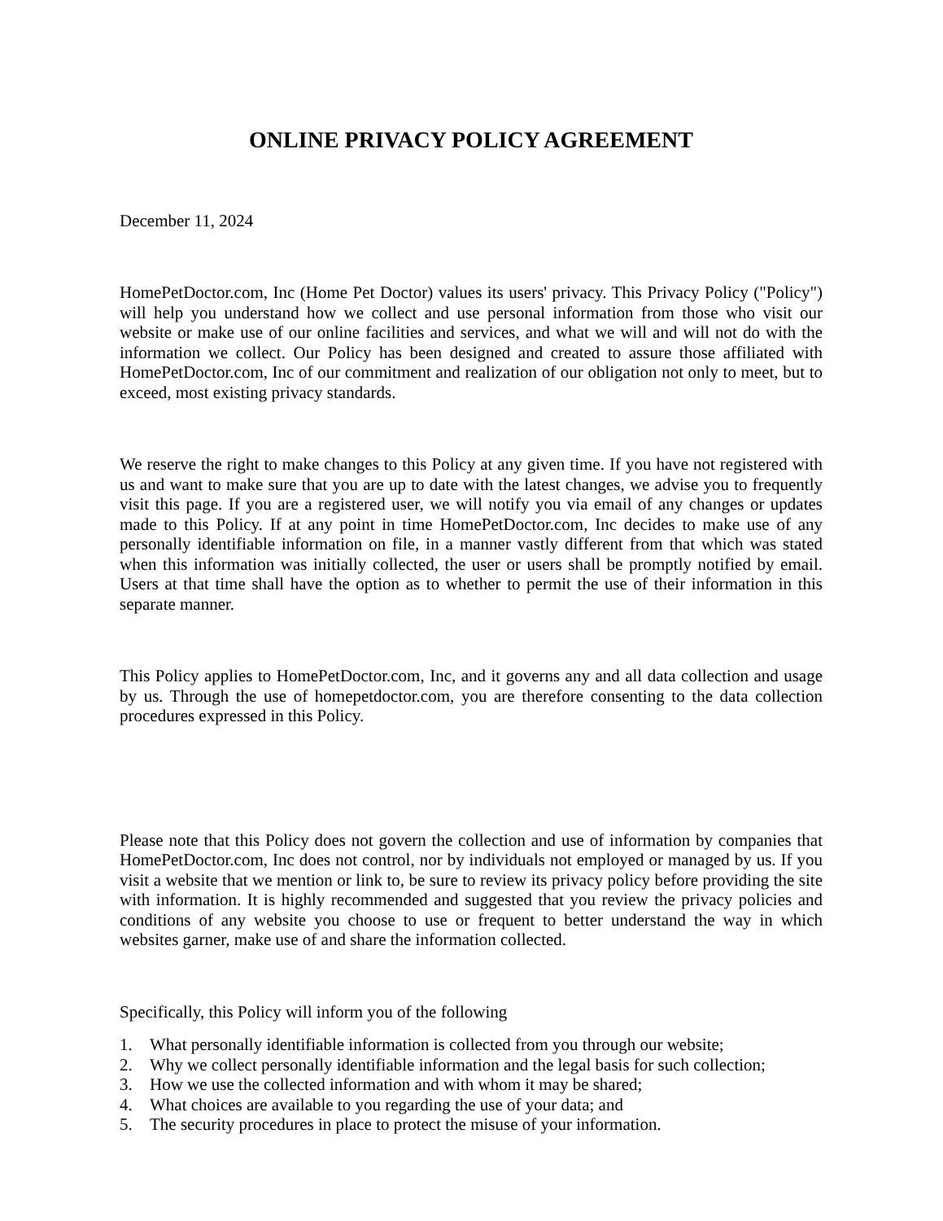ONLINE PRIVACY POLICY AGREEMENT
December 11, 2024
HomePetDoctor.com, Inc (Home Pet Doctor) values its users' privacy. This Privacy Policy ("Policy") will help you understand how we collect and use personal information from those who visit our website or make use of our online facilities and services, and what we will and will not do with the information we collect. Our Policy has been designed and created to assure those affiliated with HomePetDoctor.com, Inc of our commitment and realization of our obligation not only to meet, but to exceed, most existing privacy standards.
We reserve the right to make changes to this Policy at any given time. If you have not registered with us and want to make sure that you are up to date with the latest changes, we advise you to frequently visit this page. If you are a registered user, we will notify you via email of any changes or updates made to this Policy. If at any point in time HomePetDoctor.com, Inc decides to make use of any personally identifiable information on file, in a manner vastly different from that which was stated when this information was initially collected, the user or users shall be promptly notified by email. Users at that time shall have the option as to whether to permit the use of their information in this separate manner.
This Policy applies to HomePetDoctor.com, Inc, and it governs any and all data collection and usage by us. Through the use of homepetdoctor.com, you are therefore consenting to the data collection procedures expressed in this Policy.
Please note that this Policy does not govern the collection and use of information by companies that HomePetDoctor.com, Inc does not control, nor by individuals not employed or managed by us. If you visit a website that we mention or link to, be sure to review its privacy policy before providing the site with information. It is highly recommended and suggested that you review the privacy policies and conditions of any website you choose to use or frequent to better understand the way in which websites garner, make use of and share the information collected.
Specifically, this Policy will inform you of the following
1. What personally identifiable information is collected from you through our website;
2. Why we collect personally identifiable information and the legal basis for such collection;
3. How we use the collected information and with whom it may be shared;
4. What choices are available to you regarding the use of your data; and
5. The security procedures in place to protect the misuse of your information.